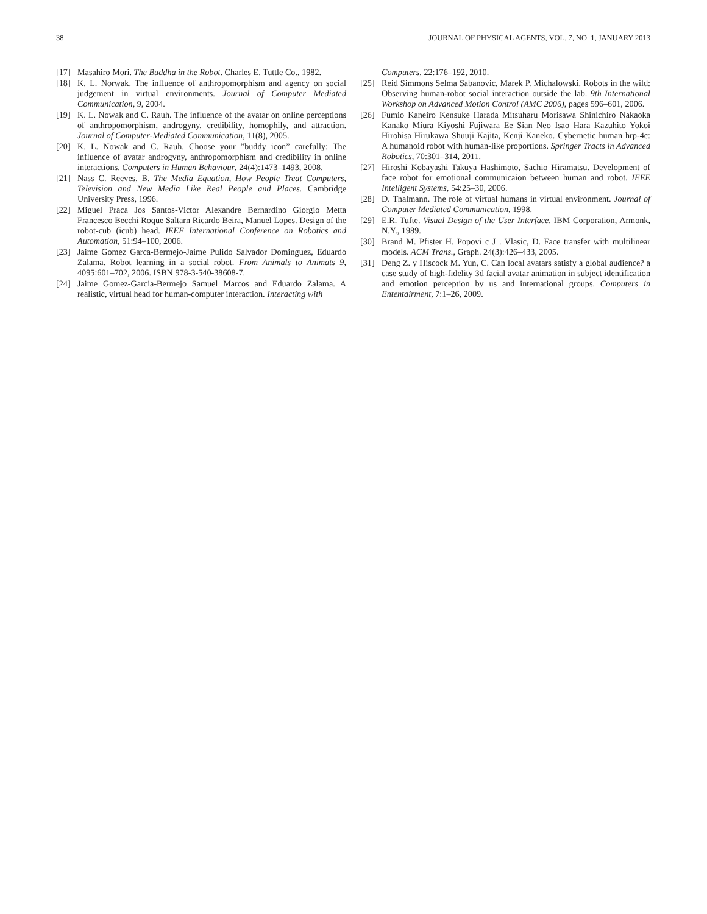38 JOURNAL OF PHYSICAL AGENTS, VOL. 7, NO. 1, JANUARY 2013
[17] Masahiro Mori. The Buddha in the Robot. Charles E. Tuttle Co., 1982.
[18] K. L. Norwak. The influence of anthropomorphism and agency on social judgement in virtual environments. Journal of Computer Mediated Communication, 9, 2004.
[19] K. L. Nowak and C. Rauh. The influence of the avatar on online perceptions of anthropomorphism, androgyny, credibility, homophily, and attraction. Journal of Computer-Mediated Communication, 11(8), 2005.
[20] K. L. Nowak and C. Rauh. Choose your ”buddy icon” carefully: The influence of avatar androgyny, anthropomorphism and credibility in online interactions. Computers in Human Behaviour, 24(4):1473–1493, 2008.
[21] Nass C. Reeves, B. The Media Equation, How People Treat Computers, Television and New Media Like Real People and Places. Cambridge University Press, 1996.
[22] Miguel Praca Jos Santos-Victor Alexandre Bernardino Giorgio Metta Francesco Becchi Roque Saltarn Ricardo Beira, Manuel Lopes. Design of the robot-cub (icub) head. IEEE International Conference on Robotics and Automation, 51:94–100, 2006.
[23] Jaime Gomez Garca-Bermejo-Jaime Pulido Salvador Dominguez, Eduardo Zalama. Robot learning in a social robot. From Animals to Animats 9, 4095:601–702, 2006. ISBN 978-3-540-38608-7.
[24] Jaime Gomez-Garcia-Bermejo Samuel Marcos and Eduardo Zalama. A realistic, virtual head for human-computer interaction. Interacting with
Computers, 22:176–192, 2010.
[25] Reid Simmons Selma Sabanovic, Marek P. Michalowski. Robots in the wild: Observing human-robot social interaction outside the lab. 9th International Workshop on Advanced Motion Control (AMC 2006), pages 596–601, 2006.
[26] Fumio Kaneiro Kensuke Harada Mitsuharu Morisawa Shinichiro Nakaoka Kanako Miura Kiyoshi Fujiwara Ee Sian Neo Isao Hara Kazuhito Yokoi Hirohisa Hirukawa Shuuji Kajita, Kenji Kaneko. Cybernetic human hrp-4c: A humanoid robot with human-like proportions. Springer Tracts in Advanced Robotics, 70:301–314, 2011.
[27] Hiroshi Kobayashi Takuya Hashimoto, Sachio Hiramatsu. Development of face robot for emotional communicaion between human and robot. IEEE Intelligent Systems, 54:25–30, 2006.
[28] D. Thalmann. The role of virtual humans in virtual environment. Journal of Computer Mediated Communication, 1998.
[29] E.R. Tufte. Visual Design of the User Interface. IBM Corporation, Armonk, N.Y., 1989.
[30] Brand M. Pfister H. Popovi c J . Vlasic, D. Face transfer with multilinear models. ACM Trans., Graph. 24(3):426–433, 2005.
[31] Deng Z. y Hiscock M. Yun, C. Can local avatars satisfy a global audience? a case study of high-fidelity 3d facial avatar animation in subject identification and emotion perception by us and international groups. Computers in Ententairment, 7:1–26, 2009.